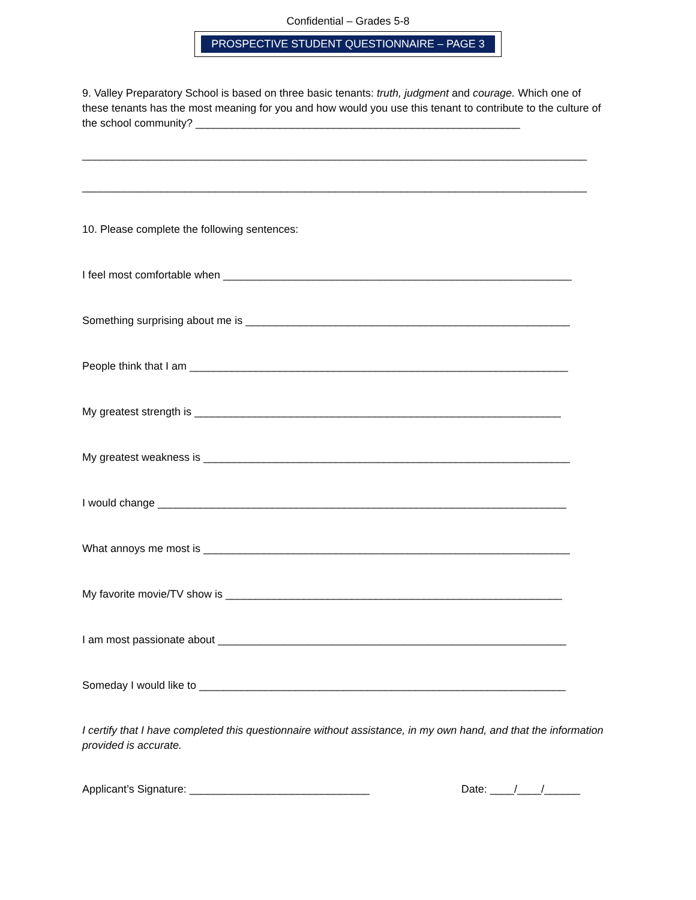Confidential – Grades 5-8
PROSPECTIVE STUDENT QUESTIONNAIRE – PAGE 3
9. Valley Preparatory School is based on three basic tenants: truth, judgment and courage. Which one of these tenants has the most meaning for you and how would you use this tenant to contribute to the culture of the school community? ______________________________________________________
____________________________________________________________________________________
____________________________________________________________________________________
10. Please complete the following sentences:
I feel most comfortable when __________________________________________________________
Something surprising about me is ______________________________________________________
People think that I am _______________________________________________________________
My greatest strength is _____________________________________________________________
My greatest weakness is _____________________________________________________________
I would change ____________________________________________________________________
What annoys me most is _____________________________________________________________
My favorite movie/TV show is ________________________________________________________
I am most passionate about __________________________________________________________
Someday I would like to _____________________________________________________________
I certify that I have completed this questionnaire without assistance, in my own hand, and that the information provided is accurate.
Applicant’s Signature: ______________________________ Date: ____/____/______